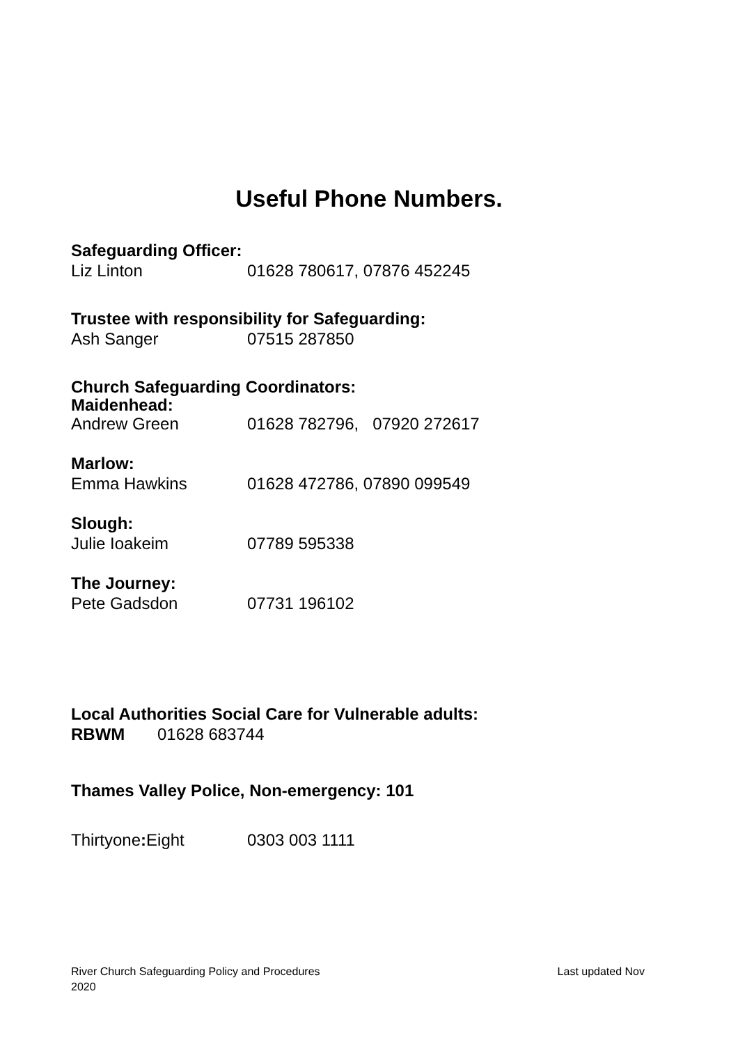Useful Phone Numbers.
Safeguarding Officer:
Liz Linton 01628 780617, 07876 452245
Trustee with responsibility for Safeguarding:
Ash Sanger 07515 287850
Church Safeguarding Coordinators:
Maidenhead:
Andrew Green 01628 782796, 07920 272617
Marlow:
Emma Hawkins 01628 472786, 07890 099549
Slough:
Julie Ioakeim 07789 595338
The Journey:
Pete Gadsdon 07731 196102
Local Authorities Social Care for Vulnerable adults:
RBWM 01628 683744
Thames Valley Police, Non-emergency: 101
Thirtyone: Eight 0303 003 1111
River Church Safeguarding Policy and Procedures Last updated Nov
2020